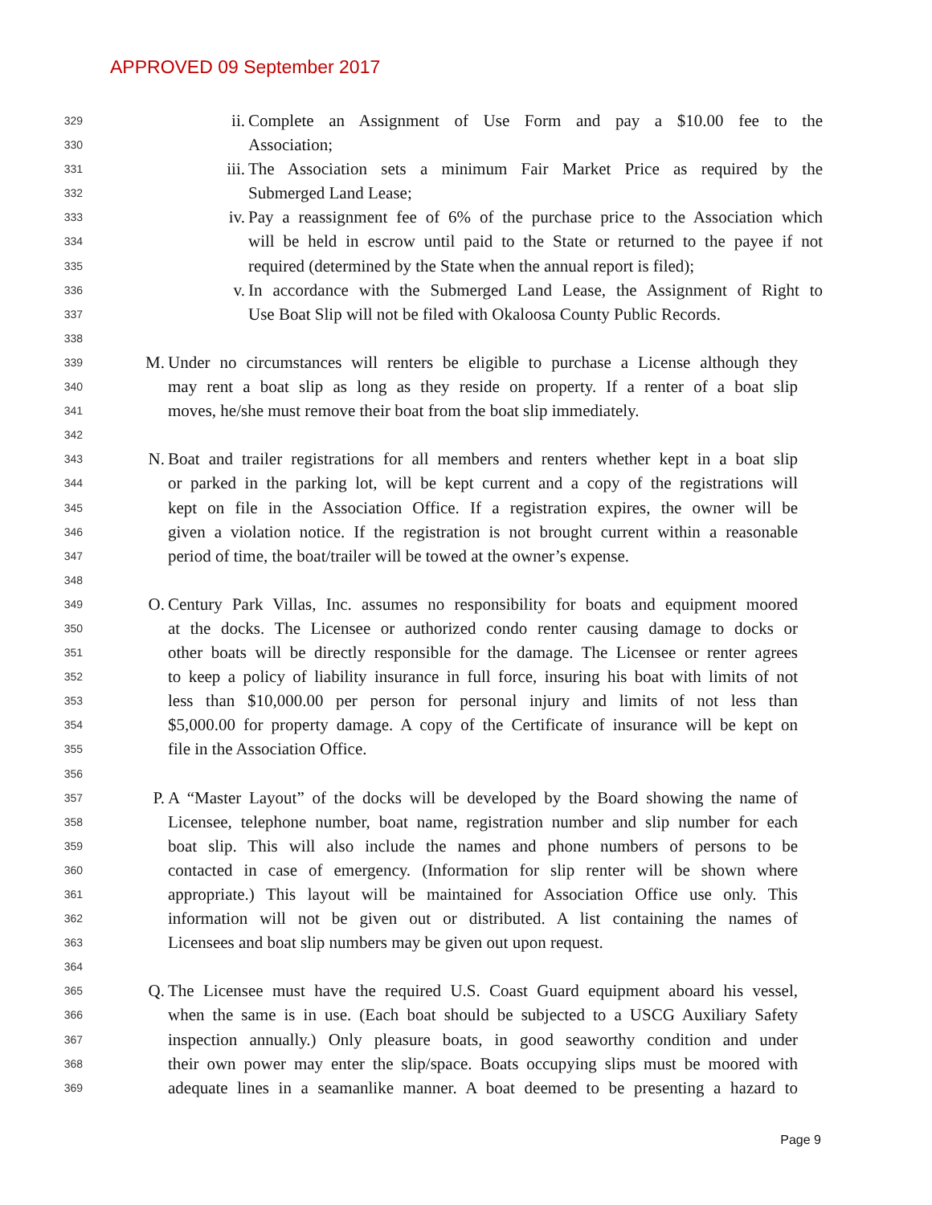APPROVED 09 September 2017
329 ii. Complete an Assignment of Use Form and pay a $10.00 fee to the
330 Association;
331 iii. The Association sets a minimum Fair Market Price as required by the
332 Submerged Land Lease;
333 iv. Pay a reassignment fee of 6% of the purchase price to the Association which
334 will be held in escrow until paid to the State or returned to the payee if not
335 required (determined by the State when the annual report is filed);
336 v. In accordance with the Submerged Land Lease, the Assignment of Right to
337 Use Boat Slip will not be filed with Okaloosa County Public Records.
338
339 M. Under no circumstances will renters be eligible to purchase a License although they
340 may rent a boat slip as long as they reside on property. If a renter of a boat slip
341 moves, he/she must remove their boat from the boat slip immediately.
342
343 N. Boat and trailer registrations for all members and renters whether kept in a boat slip
344 or parked in the parking lot, will be kept current and a copy of the registrations will
345 kept on file in the Association Office. If a registration expires, the owner will be
346 given a violation notice. If the registration is not brought current within a reasonable
347 period of time, the boat/trailer will be towed at the owner’s expense.
348
349 O. Century Park Villas, Inc. assumes no responsibility for boats and equipment moored
350 at the docks. The Licensee or authorized condo renter causing damage to docks or
351 other boats will be directly responsible for the damage. The Licensee or renter agrees
352 to keep a policy of liability insurance in full force, insuring his boat with limits of not
353 less than $10,000.00 per person for personal injury and limits of not less than
354 $5,000.00 for property damage. A copy of the Certificate of insurance will be kept on
355 file in the Association Office.
356
357 P. A “Master Layout” of the docks will be developed by the Board showing the name of
358 Licensee, telephone number, boat name, registration number and slip number for each
359 boat slip. This will also include the names and phone numbers of persons to be
360 contacted in case of emergency. (Information for slip renter will be shown where
361 appropriate.) This layout will be maintained for Association Office use only. This
362 information will not be given out or distributed. A list containing the names of
363 Licensees and boat slip numbers may be given out upon request.
364
365 Q. The Licensee must have the required U.S. Coast Guard equipment aboard his vessel,
366 when the same is in use. (Each boat should be subjected to a USCG Auxiliary Safety
367 inspection annually.) Only pleasure boats, in good seaworthy condition and under
368 their own power may enter the slip/space. Boats occupying slips must be moored with
369 adequate lines in a seamanlike manner. A boat deemed to be presenting a hazard to
Page 9